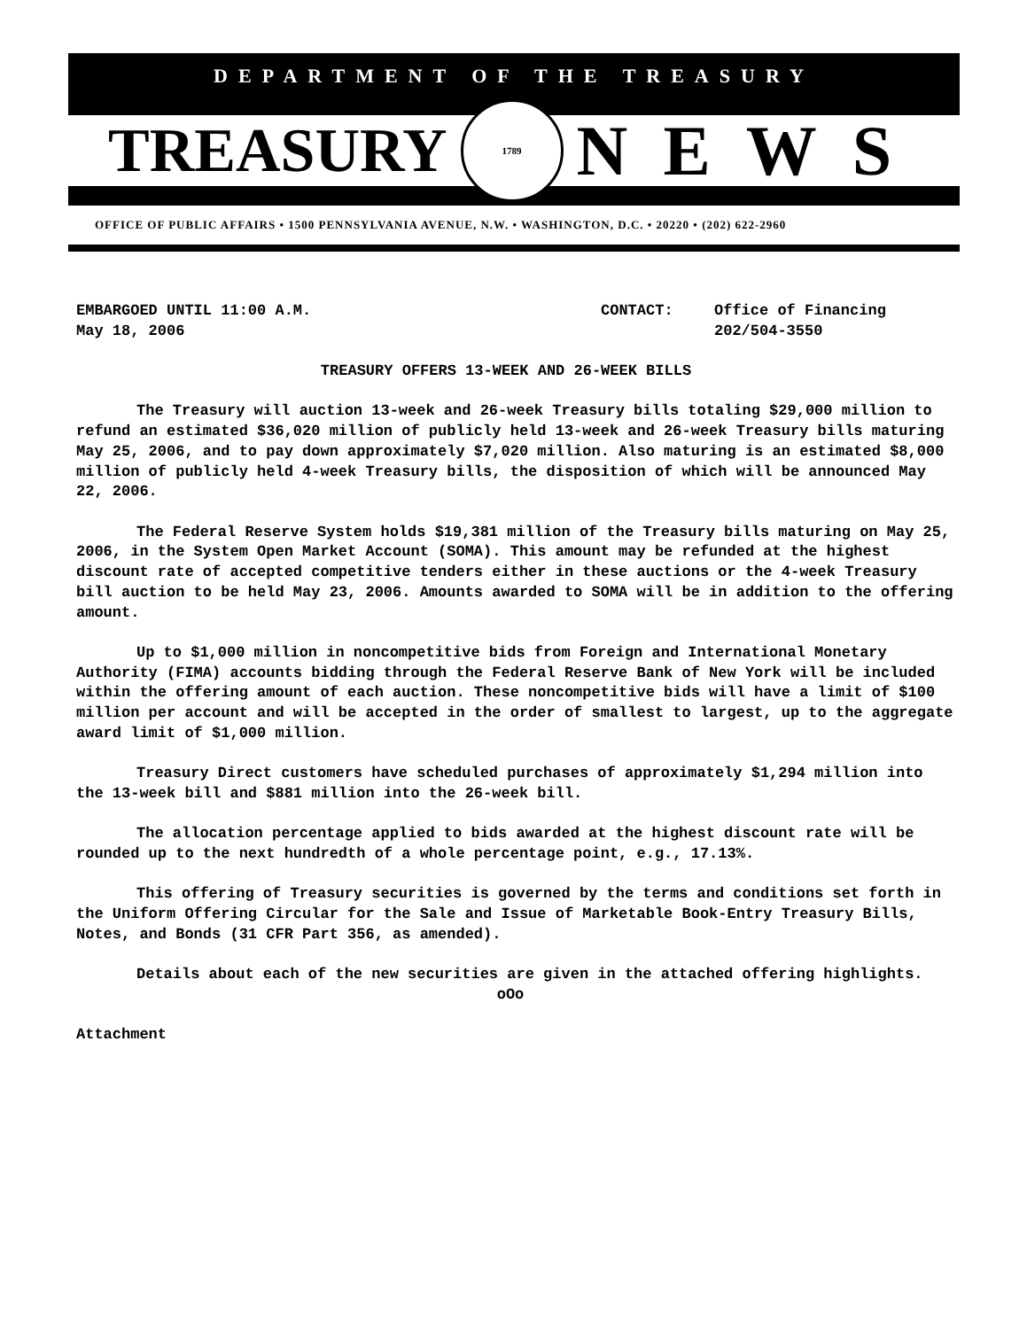DEPARTMENT OF THE TREASURY
TREASURY 1789 NEWS
OFFICE OF PUBLIC AFFAIRS • 1500 PENNSYLVANIA AVENUE, N.W. • WASHINGTON, D.C. • 20220 • (202) 622-2960
EMBARGOED UNTIL 11:00 A.M.
May 18, 2006 CONTACT: Office of Financing
202/504-3550
TREASURY OFFERS 13-WEEK AND 26-WEEK BILLS
The Treasury will auction 13-week and 26-week Treasury bills totaling $29,000 million to refund an estimated $36,020 million of publicly held 13-week and 26-week Treasury bills maturing May 25, 2006, and to pay down approximately $7,020 million. Also maturing is an estimated $8,000 million of publicly held 4-week Treasury bills, the disposition of which will be announced May 22, 2006.
The Federal Reserve System holds $19,381 million of the Treasury bills maturing on May 25, 2006, in the System Open Market Account (SOMA). This amount may be refunded at the highest discount rate of accepted competitive tenders either in these auctions or the 4-week Treasury bill auction to be held May 23, 2006. Amounts awarded to SOMA will be in addition to the offering amount.
Up to $1,000 million in noncompetitive bids from Foreign and International Monetary Authority (FIMA) accounts bidding through the Federal Reserve Bank of New York will be included within the offering amount of each auction. These noncompetitive bids will have a limit of $100 million per account and will be accepted in the order of smallest to largest, up to the aggregate award limit of $1,000 million.
Treasury Direct customers have scheduled purchases of approximately $1,294 million into the 13-week bill and $881 million into the 26-week bill.
The allocation percentage applied to bids awarded at the highest discount rate will be rounded up to the next hundredth of a whole percentage point, e.g., 17.13%.
This offering of Treasury securities is governed by the terms and conditions set forth in the Uniform Offering Circular for the Sale and Issue of Marketable Book-Entry Treasury Bills, Notes, and Bonds (31 CFR Part 356, as amended).
Details about each of the new securities are given in the attached offering highlights.
oOo
Attachment